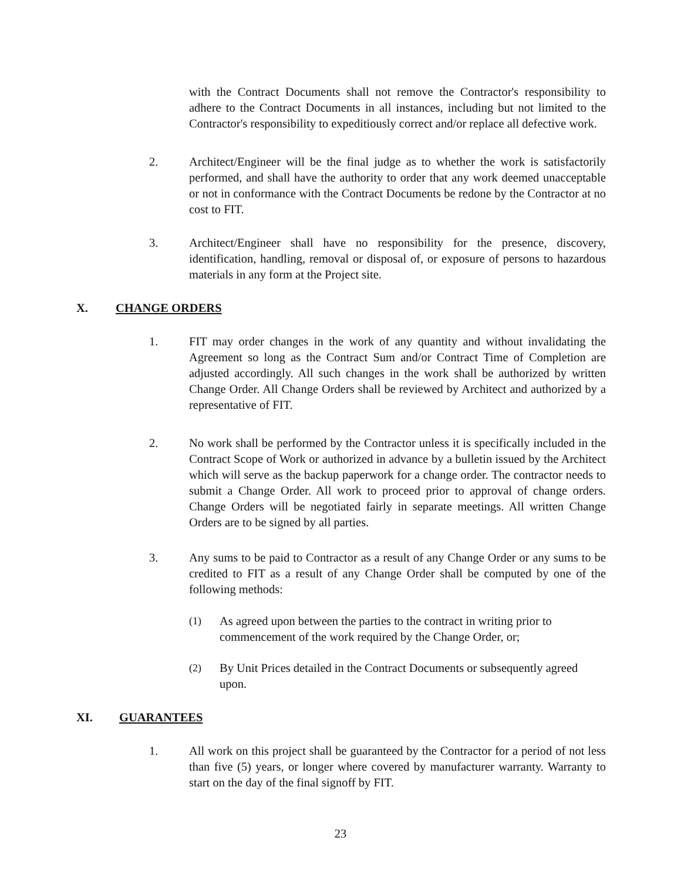with the Contract Documents shall not remove the Contractor's responsibility to adhere to the Contract Documents in all instances, including but not limited to the Contractor's responsibility to expeditiously correct and/or replace all defective work.
2. Architect/Engineer will be the final judge as to whether the work is satisfactorily performed, and shall have the authority to order that any work deemed unacceptable or not in conformance with the Contract Documents be redone by the Contractor at no cost to FIT.
3. Architect/Engineer shall have no responsibility for the presence, discovery, identification, handling, removal or disposal of, or exposure of persons to hazardous materials in any form at the Project site.
X. CHANGE ORDERS
1. FIT may order changes in the work of any quantity and without invalidating the Agreement so long as the Contract Sum and/or Contract Time of Completion are adjusted accordingly. All such changes in the work shall be authorized by written Change Order. All Change Orders shall be reviewed by Architect and authorized by a representative of FIT.
2. No work shall be performed by the Contractor unless it is specifically included in the Contract Scope of Work or authorized in advance by a bulletin issued by the Architect which will serve as the backup paperwork for a change order. The contractor needs to submit a Change Order. All work to proceed prior to approval of change orders. Change Orders will be negotiated fairly in separate meetings. All written Change Orders are to be signed by all parties.
3. Any sums to be paid to Contractor as a result of any Change Order or any sums to be credited to FIT as a result of any Change Order shall be computed by one of the following methods:
(1) As agreed upon between the parties to the contract in writing prior to commencement of the work required by the Change Order, or;
(2) By Unit Prices detailed in the Contract Documents or subsequently agreed upon.
XI. GUARANTEES
1. All work on this project shall be guaranteed by the Contractor for a period of not less than five (5) years, or longer where covered by manufacturer warranty. Warranty to start on the day of the final signoff by FIT.
23